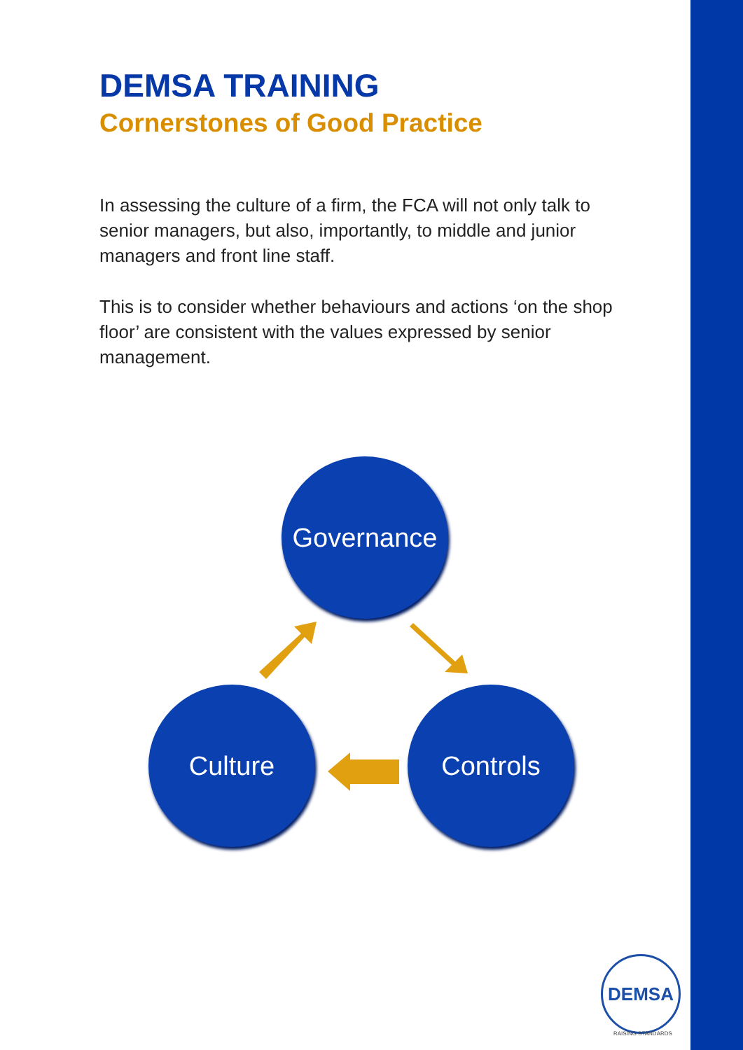DEMSA TRAINING
Cornerstones of Good Practice
In assessing the culture of a firm, the FCA will not only talk to senior managers, but also, importantly, to middle and junior managers and front line staff.
This is to consider whether behaviours and actions ‘on the shop floor’ are consistent with the values expressed by senior management.
Governance
Culture Controls
DEMSA
RAISING STANDARDS